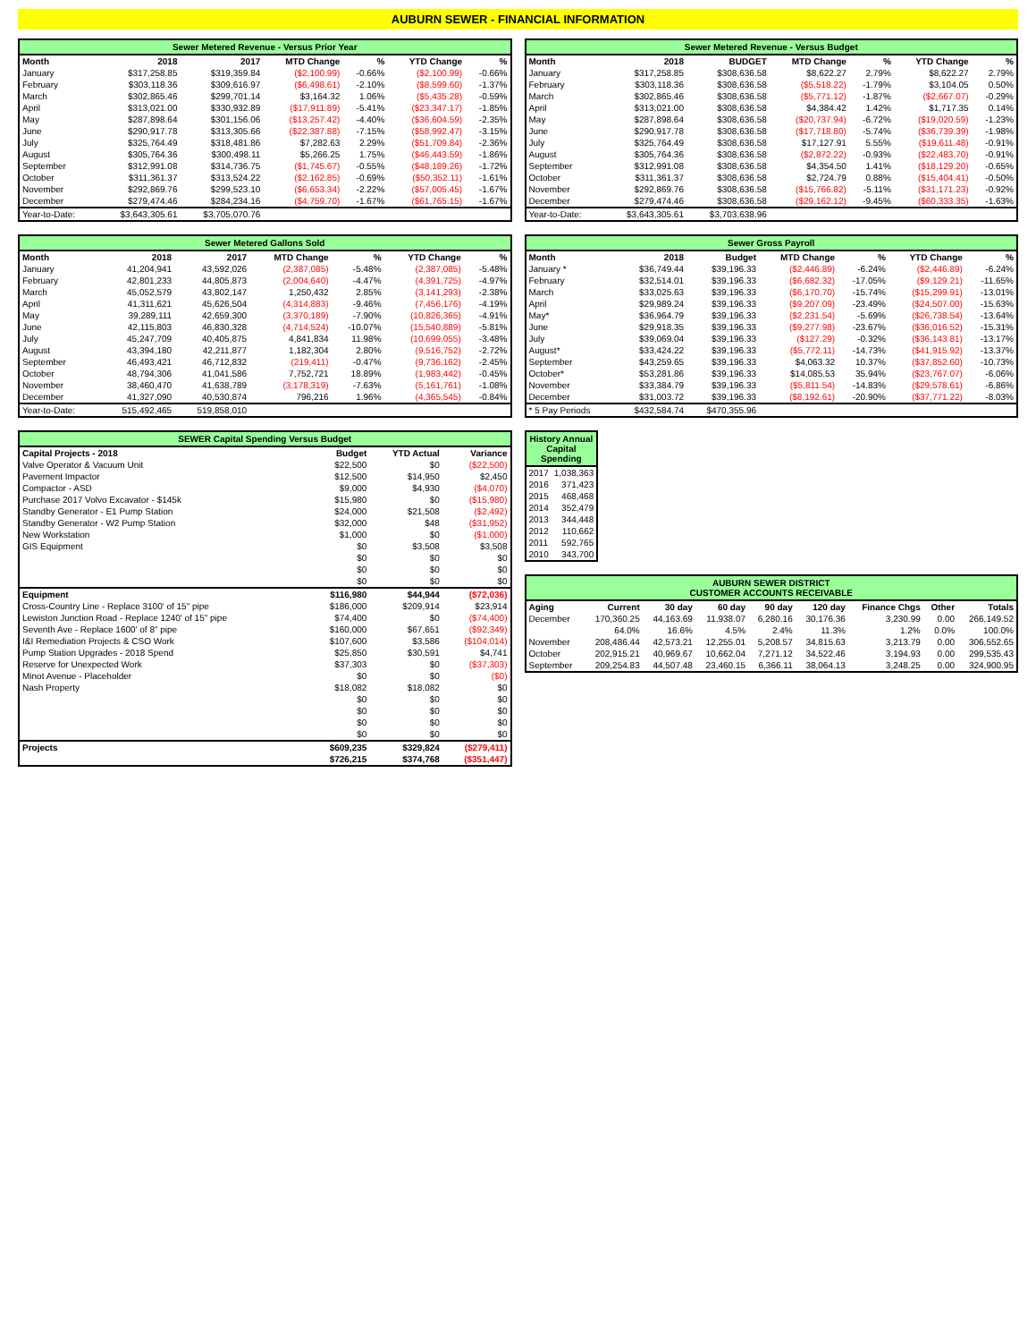AUBURN SEWER - FINANCIAL INFORMATION
Sewer Metered Revenue - Versus Prior Year
| Month | 2018 | 2017 | MTD Change | % | YTD Change | % |
| --- | --- | --- | --- | --- | --- | --- |
| January | $317,258.85 | $319,359.84 | ($2,100.99) | -0.66% | ($2,100.99) | -0.66% |
| February | $303,118.36 | $309,616.97 | ($6,498.61) | -2.10% | ($8,599.60) | -1.37% |
| March | $302,865.46 | $299,701.14 | $3,164.32 | 1.06% | ($5,435.28) | -0.59% |
| April | $313,021.00 | $330,932.89 | ($17,911.89) | -5.41% | ($23,347.17) | -1.85% |
| May | $287,898.64 | $301,156.06 | ($13,257.42) | -4.40% | ($36,604.59) | -2.35% |
| June | $290,917.78 | $313,305.66 | ($22,387.88) | -7.15% | ($58,992.47) | -3.15% |
| July | $325,764.49 | $318,481.86 | $7,282.63 | 2.29% | ($51,709.84) | -2.36% |
| August | $305,764.36 | $300,498.11 | $5,266.25 | 1.75% | ($46,443.59) | -1.86% |
| September | $312,991.08 | $314,736.75 | ($1,745.67) | -0.55% | ($48,189.26) | -1.72% |
| October | $311,361.37 | $313,524.22 | ($2,162.85) | -0.69% | ($50,352.11) | -1.61% |
| November | $292,869.76 | $299,523.10 | ($6,653.34) | -2.22% | ($57,005.45) | -1.67% |
| December | $279,474.46 | $284,234.16 | ($4,759.70) | -1.67% | ($61,765.15) | -1.67% |
| Year-to-Date: | $3,643,305.61 | $3,705,070.76 | | | | |
Sewer Metered Revenue - Versus Budget
| Month | 2018 | BUDGET | MTD Change | % | YTD Change | % |
| --- | --- | --- | --- | --- | --- | --- |
| January | $317,258.85 | $308,636.58 | $8,622.27 | 2.79% | $8,622.27 | 2.79% |
| February | $303,118.36 | $308,636.58 | ($5,518.22) | -1.79% | $3,104.05 | 0.50% |
| March | $302,865.46 | $308,636.58 | ($5,771.12) | -1.87% | ($2,667.07) | -0.29% |
| April | $313,021.00 | $308,636.58 | $4,384.42 | 1.42% | $1,717.35 | 0.14% |
| May | $287,898.64 | $308,636.58 | ($20,737.94) | -6.72% | ($19,020.59) | -1.23% |
| June | $290,917.78 | $308,636.58 | ($17,718.80) | -5.74% | ($36,739.39) | -1.98% |
| July | $325,764.49 | $308,636.58 | $17,127.91 | 5.55% | ($19,611.48) | -0.91% |
| August | $305,764.36 | $308,636.58 | ($2,872.22) | -0.93% | ($22,483.70) | -0.91% |
| September | $312,991.08 | $308,636.58 | $4,354.50 | 1.41% | ($18,129.20) | -0.65% |
| October | $311,361.37 | $308,636.58 | $2,724.79 | 0.88% | ($15,404.41) | -0.50% |
| November | $292,869.76 | $308,636.58 | ($15,766.82) | -5.11% | ($31,171.23) | -0.92% |
| December | $279,474.46 | $308,636.58 | ($29,162.12) | -9.45% | ($60,333.35) | -1.63% |
| Year-to-Date: | $3,643,305.61 | $3,703,638.96 | | | | |
Sewer Metered Gallons Sold
| Month | 2018 | 2017 | MTD Change | % | YTD Change | % |
| --- | --- | --- | --- | --- | --- | --- |
| January | 41,204,941 | 43,592,026 | (2,387,085) | -5.48% | (2,387,085) | -5.48% |
| February | 42,801,233 | 44,805,873 | (2,004,640) | -4.47% | (4,391,725) | -4.97% |
| March | 45,052,579 | 43,802,147 | 1,250,432 | 2.85% | (3,141,293) | -2.38% |
| April | 41,311,621 | 45,626,504 | (4,314,883) | -9.46% | (7,456,176) | -4.19% |
| May | 39,289,111 | 42,659,300 | (3,370,189) | -7.90% | (10,826,365) | -4.91% |
| June | 42,115,803 | 46,830,328 | (4,714,524) | -10.07% | (15,540,889) | -5.81% |
| July | 45,247,709 | 40,405,875 | 4,841,834 | 11.98% | (10,699,055) | -3.48% |
| August | 43,394,180 | 42,211,877 | 1,182,304 | 2.80% | (9,516,752) | -2.72% |
| September | 46,493,421 | 46,712,832 | (219,411) | -0.47% | (9,736,162) | -2.45% |
| October | 48,794,306 | 41,041,586 | 7,752,721 | 18.89% | (1,983,442) | -0.45% |
| November | 38,460,470 | 41,638,789 | (3,178,319) | -7.63% | (5,161,761) | -1.08% |
| December | 41,327,090 | 40,530,874 | 796,216 | 1.96% | (4,365,545) | -0.84% |
| Year-to-Date: | 515,492,465 | 519,858,010 | | | | |
Sewer Gross Payroll
| Month | 2018 | Budget | MTD Change | % | YTD Change | % |
| --- | --- | --- | --- | --- | --- | --- |
| January * | $36,749.44 | $39,196.33 | ($2,446.89) | -6.24% | ($2,446.89) | -6.24% |
| February | $32,514.01 | $39,196.33 | ($6,682.32) | -17.05% | ($9,129.21) | -11.65% |
| March | $33,025.63 | $39,196.33 | ($6,170.70) | -15.74% | ($15,299.91) | -13.01% |
| April | $29,989.24 | $39,196.33 | ($9,207.09) | -23.49% | ($24,507.00) | -15.63% |
| May* | $36,964.79 | $39,196.33 | ($2,231.54) | -5.69% | ($26,738.54) | -13.64% |
| June | $29,918.35 | $39,196.33 | ($9,277.98) | -23.67% | ($36,016.52) | -15.31% |
| July | $39,069.04 | $39,196.33 | ($127.29) | -0.32% | ($36,143.81) | -13.17% |
| August* | $33,424.22 | $39,196.33 | ($5,772.11) | -14.73% | ($41,915.92) | -13.37% |
| September | $43,259.65 | $39,196.33 | $4,063.32 | 10.37% | ($37,852.60) | -10.73% |
| October* | $53,281.86 | $39,196.33 | $14,085.53 | 35.94% | ($23,767.07) | -6.06% |
| November | $33,384.79 | $39,196.33 | ($5,811.54) | -14.83% | ($29,578.61) | -6.86% |
| December | $31,003.72 | $39,196.33 | ($8,192.61) | -20.90% | ($37,771.22) | -8.03% |
| * 5 Pay Periods | $432,584.74 | $470,355.96 | | | | |
SEWER Capital Spending Versus Budget
| Capital Projects - 2018 | Budget | YTD Actual | Variance |
| --- | --- | --- | --- |
| Valve Operator & Vacuum Unit | $22,500 | $0 | ($22,500) |
| Pavement Impactor | $12,500 | $14,950 | $2,450 |
| Compactor - ASD | $9,000 | $4,930 | ($4,070) |
| Purchase 2017 Volvo Excavator - $145k | $15,980 | $0 | ($15,980) |
| Standby Generator - E1 Pump Station | $24,000 | $21,508 | ($2,492) |
| Standby Generator - W2 Pump Station | $32,000 | $48 | ($31,952) |
| New Workstation | $1,000 | $0 | ($1,000) |
| GIS Equipment | $0 | $3,508 | $3,508 |
| | $0 | $0 | $0 |
| | $0 | $0 | $0 |
| | $0 | $0 | $0 |
| Equipment | $116,980 | $44,944 | ($72,036) |
| Cross-Country Line - Replace 3100' of 15" pipe | $186,000 | $209,914 | $23,914 |
| Lewiston Junction Road - Replace 1240' of 15" pipe | $74,400 | $0 | ($74,400) |
| Seventh Ave - Replace 1600' of 8" pipe | $160,000 | $67,651 | ($92,349) |
| I&I Remediation Projects & CSO Work | $107,600 | $3,586 | ($104,014) |
| Pump Station Upgrades - 2018 Spend | $25,850 | $30,591 | $4,741 |
| Reserve for Unexpected Work | $37,303 | $0 | ($37,303) |
| Minot Avenue - Placeholder | $0 | $0 | ($0) |
| Nash Property | $18,082 | $18,082 | $0 |
| | $0 | $0 | $0 |
| | $0 | $0 | $0 |
| | $0 | $0 | $0 |
| | $0 | $0 | $0 |
| Projects | $609,235 | $329,824 | ($279,411) |
| | $726,215 | $374,768 | ($351,447) |
History Annual Capital Spending
| 2017 | 1,038,363 |
| 2016 | 371,423 |
| 2015 | 468,468 |
| 2014 | 352,479 |
| 2013 | 344,448 |
| 2012 | 110,662 |
| 2011 | 592,765 |
| 2010 | 343,700 |
AUBURN SEWER DISTRICT CUSTOMER ACCOUNTS RECEIVABLE
| Aging | Current | 30 day | 60 day | 90 day | 120 day | Finance Chgs | Other | Totals |
| --- | --- | --- | --- | --- | --- | --- | --- | --- |
| December | 170,360.25 | 44,163.69 | 11,938.07 | 6,280.16 | 30,176.36 | 3,230.99 | 0.00 | 266,149.52 |
| | 64.0% | 16.6% | 4.5% | 2.4% | 11.3% | 1.2% | 0.0% | 100.0% |
| November | 208,486.44 | 42,573.21 | 12,255.01 | 5,208.57 | 34,815.63 | 3,213.79 | 0.00 | 306,552.65 |
| October | 202,915.21 | 40,969.67 | 10,662.04 | 7,271.12 | 34,522.46 | 3,194.93 | 0.00 | 299,535.43 |
| September | 209,254.83 | 44,507.48 | 23,460.15 | 6,366.11 | 38,064.13 | 3,248.25 | 0.00 | 324,900.95 |